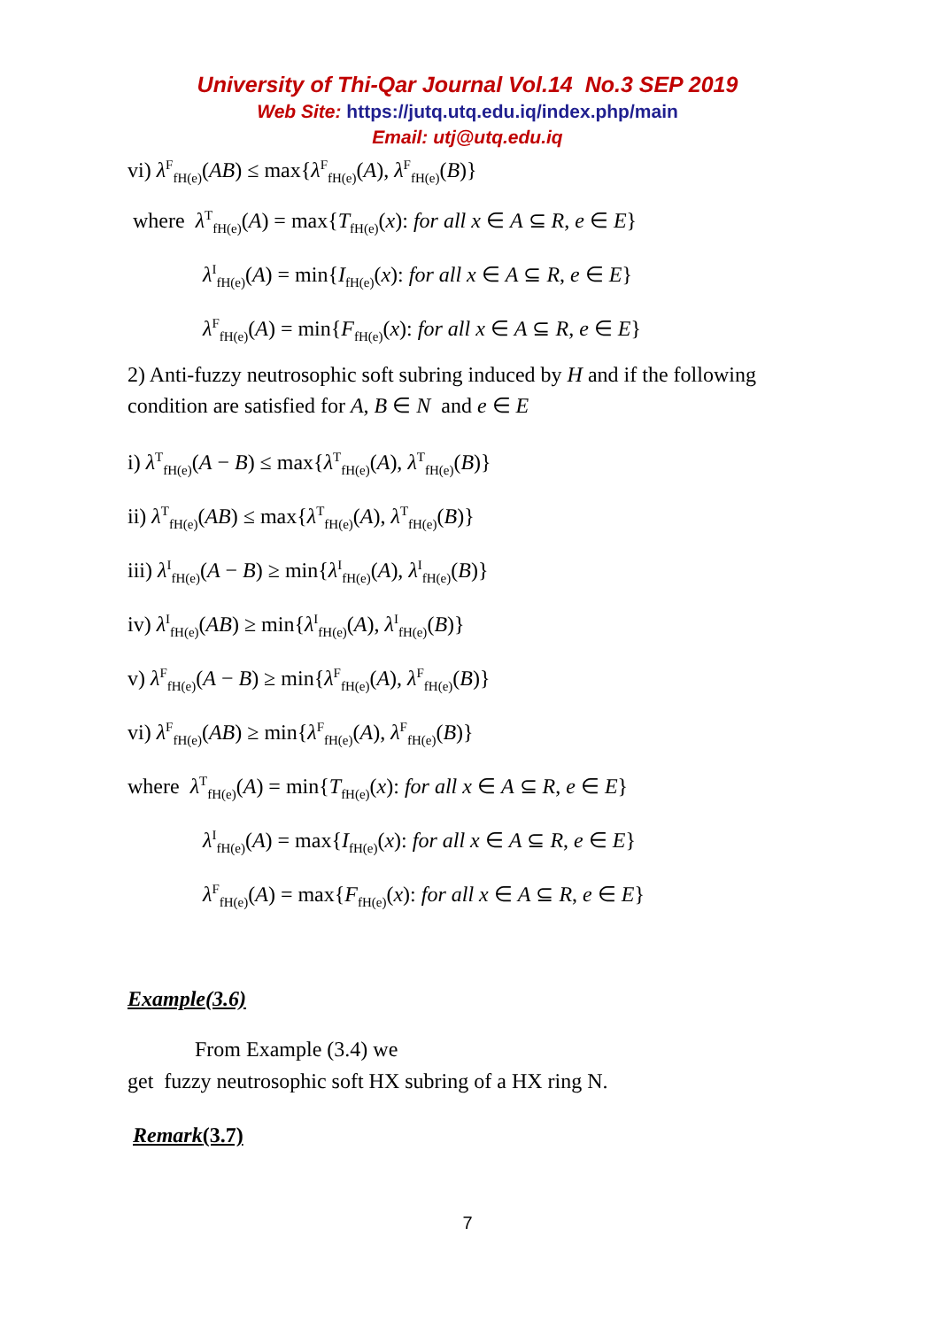University of Thi-Qar Journal Vol.14 No.3 SEP 2019
Web Site: https://jutq.utq.edu.iq/index.php/main
Email: utj@utq.edu.iq
vi) λ<sup>F</sup><sub>fH(e)</sub>(AB) ≤ max{λ<sup>F</sup><sub>fH(e)</sub>(A), λ<sup>F</sup><sub>fH(e)</sub>(B)}
where λ<sup>T</sup><sub>fH(e)</sub>(A) = max{T<sub>fH(e)</sub>(x): for all x ∈ A ⊆ R, e ∈ E}
λ<sup>I</sup><sub>fH(e)</sub>(A) = min{I<sub>fH(e)</sub>(x): for all x ∈ A ⊆ R, e ∈ E}
λ<sup>F</sup><sub>fH(e)</sub>(A) = min{F<sub>fH(e)</sub>(x): for all x ∈ A ⊆ R, e ∈ E}
2) Anti-fuzzy neutrosophic soft subring induced by H and if the following condition are satisfied for A, B ∈ N and e ∈ E
i) λ<sup>T</sup><sub>fH(e)</sub>(A − B) ≤ max{λ<sup>T</sup><sub>fH(e)</sub>(A), λ<sup>T</sup><sub>fH(e)</sub>(B)}
ii) λ<sup>T</sup><sub>fH(e)</sub>(AB) ≤ max{λ<sup>T</sup><sub>fH(e)</sub>(A), λ<sup>T</sup><sub>fH(e)</sub>(B)}
iii) λ<sup>I</sup><sub>fH(e)</sub>(A − B) ≥ min{λ<sup>I</sup><sub>fH(e)</sub>(A), λ<sup>I</sup><sub>fH(e)</sub>(B)}
iv) λ<sup>I</sup><sub>fH(e)</sub>(AB) ≥ min{λ<sup>I</sup><sub>fH(e)</sub>(A), λ<sup>I</sup><sub>fH(e)</sub>(B)}
v) λ<sup>F</sup><sub>fH(e)</sub>(A − B) ≥ min{λ<sup>F</sup><sub>fH(e)</sub>(A), λ<sup>F</sup><sub>fH(e)</sub>(B)}
vi) λ<sup>F</sup><sub>fH(e)</sub>(AB) ≥ min{λ<sup>F</sup><sub>fH(e)</sub>(A), λ<sup>F</sup><sub>fH(e)</sub>(B)}
where λ<sup>T</sup><sub>fH(e)</sub>(A) = min{T<sub>fH(e)</sub>(x): for all x ∈ A ⊆ R, e ∈ E}
λ<sup>I</sup><sub>fH(e)</sub>(A) = max{I<sub>fH(e)</sub>(x): for all x ∈ A ⊆ R, e ∈ E}
λ<sup>F</sup><sub>fH(e)</sub>(A) = max{F<sub>fH(e)</sub>(x): for all x ∈ A ⊆ R, e ∈ E}
Example(3.6)
From Example (3.4) we
get fuzzy neutrosophic soft HX subring of a HX ring N.
Remark(3.7)
7